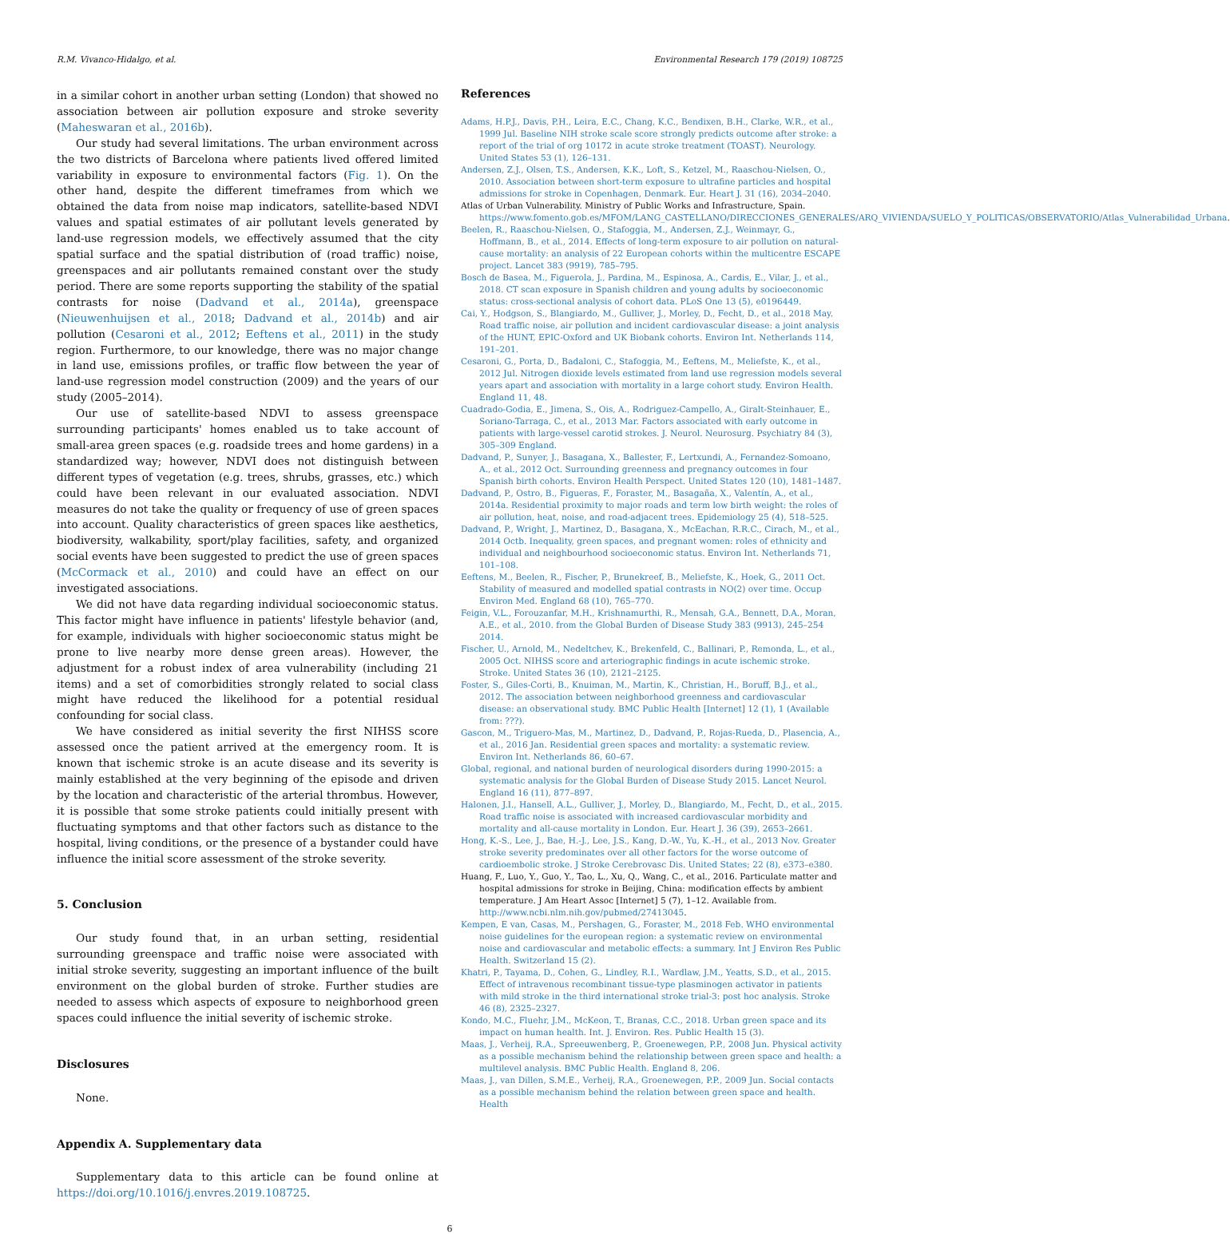R.M. Vivanco-Hidalgo, et al. Environmental Research 179 (2019) 108725
in a similar cohort in another urban setting (London) that showed no association between air pollution exposure and stroke severity (Maheswaran et al., 2016b).
Our study had several limitations. The urban environment across the two districts of Barcelona where patients lived offered limited variability in exposure to environmental factors (Fig. 1). On the other hand, despite the different timeframes from which we obtained the data from noise map indicators, satellite-based NDVI values and spatial estimates of air pollutant levels generated by land-use regression models, we effectively assumed that the city spatial surface and the spatial distribution of (road traffic) noise, greenspaces and air pollutants remained constant over the study period. There are some reports supporting the stability of the spatial contrasts for noise (Dadvand et al., 2014a), greenspace (Nieuwenhuijsen et al., 2018; Dadvand et al., 2014b) and air pollution (Cesaroni et al., 2012; Eeftens et al., 2011) in the study region. Furthermore, to our knowledge, there was no major change in land use, emissions profiles, or traffic flow between the year of land-use regression model construction (2009) and the years of our study (2005–2014).
Our use of satellite-based NDVI to assess greenspace surrounding participants' homes enabled us to take account of small-area green spaces (e.g. roadside trees and home gardens) in a standardized way; however, NDVI does not distinguish between different types of vegetation (e.g. trees, shrubs, grasses, etc.) which could have been relevant in our evaluated association. NDVI measures do not take the quality or frequency of use of green spaces into account. Quality characteristics of green spaces like aesthetics, biodiversity, walkability, sport/play facilities, safety, and organized social events have been suggested to predict the use of green spaces (McCormack et al., 2010) and could have an effect on our investigated associations.
We did not have data regarding individual socioeconomic status. This factor might have influence in patients' lifestyle behavior (and, for example, individuals with higher socioeconomic status might be prone to live nearby more dense green areas). However, the adjustment for a robust index of area vulnerability (including 21 items) and a set of comorbidities strongly related to social class might have reduced the likelihood for a potential residual confounding for social class.
We have considered as initial severity the first NIHSS score assessed once the patient arrived at the emergency room. It is known that ischemic stroke is an acute disease and its severity is mainly established at the very beginning of the episode and driven by the location and characteristic of the arterial thrombus. However, it is possible that some stroke patients could initially present with fluctuating symptoms and that other factors such as distance to the hospital, living conditions, or the presence of a bystander could have influence the initial score assessment of the stroke severity.
5. Conclusion
Our study found that, in an urban setting, residential surrounding greenspace and traffic noise were associated with initial stroke severity, suggesting an important influence of the built environment on the global burden of stroke. Further studies are needed to assess which aspects of exposure to neighborhood green spaces could influence the initial severity of ischemic stroke.
Disclosures
None.
Appendix A. Supplementary data
Supplementary data to this article can be found online at https://doi.org/10.1016/j.envres.2019.108725.
References
Adams, H.P.J., Davis, P.H., Leira, E.C., Chang, K.C., Bendixen, B.H., Clarke, W.R., et al., 1999 Jul. Baseline NIH stroke scale score strongly predicts outcome after stroke: a report of the trial of org 10172 in acute stroke treatment (TOAST). Neurology. United States 53 (1), 126–131.
Andersen, Z.J., Olsen, T.S., Andersen, K.K., Loft, S., Ketzel, M., Raaschou-Nielsen, O., 2010. Association between short-term exposure to ultrafine particles and hospital admissions for stroke in Copenhagen, Denmark. Eur. Heart J. 31 (16), 2034–2040.
Atlas of Urban Vulnerability. Ministry of Public Works and Infrastructure, Spain. https://www.fomento.gob.es/MFOM/LANG_CASTELLANO/DIRECCIONES_GENERALES/ARQ_VIVIENDA/SUELO_Y_POLITICAS/OBSERVATORIO/Atlas_Vulnerabilidad_Urbana.
Beelen, R., Raaschou-Nielsen, O., Stafoggia, M., Andersen, Z.J., Weinmayr, G., Hoffmann, B., et al., 2014. Effects of long-term exposure to air pollution on natural-cause mortality: an analysis of 22 European cohorts within the multicentre ESCAPE project. Lancet 383 (9919), 785–795.
Bosch de Basea, M., Figuerola, J., Pardina, M., Espinosa, A., Cardis, E., Vilar, J., et al., 2018. CT scan exposure in Spanish children and young adults by socioeconomic status: cross-sectional analysis of cohort data. PLoS One 13 (5), e0196449.
Cai, Y., Hodgson, S., Blangiardo, M., Gulliver, J., Morley, D., Fecht, D., et al., 2018 May. Road traffic noise, air pollution and incident cardiovascular disease: a joint analysis of the HUNT, EPIC-Oxford and UK Biobank cohorts. Environ Int. Netherlands 114, 191–201.
Cesaroni, G., Porta, D., Badaloni, C., Stafoggia, M., Eeftens, M., Meliefste, K., et al., 2012 Jul. Nitrogen dioxide levels estimated from land use regression models several years apart and association with mortality in a large cohort study. Environ Health. England 11, 48.
Cuadrado-Godia, E., Jimena, S., Ois, A., Rodriguez-Campello, A., Giralt-Steinhauer, E., Soriano-Tarraga, C., et al., 2013 Mar. Factors associated with early outcome in patients with large-vessel carotid strokes. J. Neurol. Neurosurg. Psychiatry 84 (3), 305–309 England.
Dadvand, P., Sunyer, J., Basagana, X., Ballester, F., Lertxundi, A., Fernandez-Somoano, A., et al., 2012 Oct. Surrounding greenness and pregnancy outcomes in four Spanish birth cohorts. Environ Health Perspect. United States 120 (10), 1481–1487.
Dadvand, P., Ostro, B., Figueras, F., Foraster, M., Basagaña, X., Valentín, A., et al., 2014a. Residential proximity to major roads and term low birth weight: the roles of air pollution, heat, noise, and road-adjacent trees. Epidemiology 25 (4), 518–525.
Dadvand, P., Wright, J., Martinez, D., Basagana, X., McEachan, R.R.C., Cirach, M., et al., 2014 Octb. Inequality, green spaces, and pregnant women: roles of ethnicity and individual and neighbourhood socioeconomic status. Environ Int. Netherlands 71, 101–108.
Eeftens, M., Beelen, R., Fischer, P., Brunekreef, B., Meliefste, K., Hoek, G., 2011 Oct. Stability of measured and modelled spatial contrasts in NO(2) over time. Occup Environ Med. England 68 (10), 765–770.
Feigin, V.L., Forouzanfar, M.H., Krishnamurthi, R., Mensah, G.A., Bennett, D.A., Moran, A.E., et al., 2010. from the Global Burden of Disease Study 383 (9913), 245–254 2014.
Fischer, U., Arnold, M., Nedeltchev, K., Brekenfeld, C., Ballinari, P., Remonda, L., et al., 2005 Oct. NIHSS score and arteriographic findings in acute ischemic stroke. Stroke. United States 36 (10), 2121–2125.
Foster, S., Giles-Corti, B., Knuiman, M., Martin, K., Christian, H., Boruff, B.J., et al., 2012. The association between neighborhood greenness and cardiovascular disease: an observational study. BMC Public Health [Internet] 12 (1), 1 (Available from: ???).
Gascon, M., Triguero-Mas, M., Martinez, D., Dadvand, P., Rojas-Rueda, D., Plasencia, A., et al., 2016 Jan. Residential green spaces and mortality: a systematic review. Environ Int. Netherlands 86, 60–67.
Global, regional, and national burden of neurological disorders during 1990-2015: a systematic analysis for the Global Burden of Disease Study 2015. Lancet Neurol. England 16 (11), 877–897.
Halonen, J.I., Hansell, A.L., Gulliver, J., Morley, D., Blangiardo, M., Fecht, D., et al., 2015. Road traffic noise is associated with increased cardiovascular morbidity and mortality and all-cause mortality in London. Eur. Heart J. 36 (39), 2653–2661.
Hong, K.-S., Lee, J., Bae, H.-J., Lee, J.S., Kang, D.-W., Yu, K.-H., et al., 2013 Nov. Greater stroke severity predominates over all other factors for the worse outcome of cardioembolic stroke. J Stroke Cerebrovasc Dis. United States; 22 (8), e373–e380.
Huang, F., Luo, Y., Guo, Y., Tao, L., Xu, Q., Wang, C., et al., 2016. Particulate matter and hospital admissions for stroke in Beijing, China: modification effects by ambient temperature. J Am Heart Assoc [Internet] 5 (7), 1–12. Available from. http://www.ncbi.nlm.nih.gov/pubmed/27413045.
Kempen, E van, Casas, M., Pershagen, G., Foraster, M., 2018 Feb. WHO environmental noise guidelines for the european region: a systematic review on environmental noise and cardiovascular and metabolic effects: a summary. Int J Environ Res Public Health. Switzerland 15 (2).
Khatri, P., Tayama, D., Cohen, G., Lindley, R.I., Wardlaw, J.M., Yeatts, S.D., et al., 2015. Effect of intravenous recombinant tissue-type plasminogen activator in patients with mild stroke in the third international stroke trial-3: post hoc analysis. Stroke 46 (8), 2325–2327.
Kondo, M.C., Fluehr, J.M., McKeon, T., Branas, C.C., 2018. Urban green space and its impact on human health. Int. J. Environ. Res. Public Health 15 (3).
Maas, J., Verheij, R.A., Spreeuwenberg, P., Groenewegen, P.P., 2008 Jun. Physical activity as a possible mechanism behind the relationship between green space and health: a multilevel analysis. BMC Public Health. England 8, 206.
Maas, J., van Dillen, S.M.E., Verheij, R.A., Groenewegen, P.P., 2009 Jun. Social contacts as a possible mechanism behind the relation between green space and health. Health
6